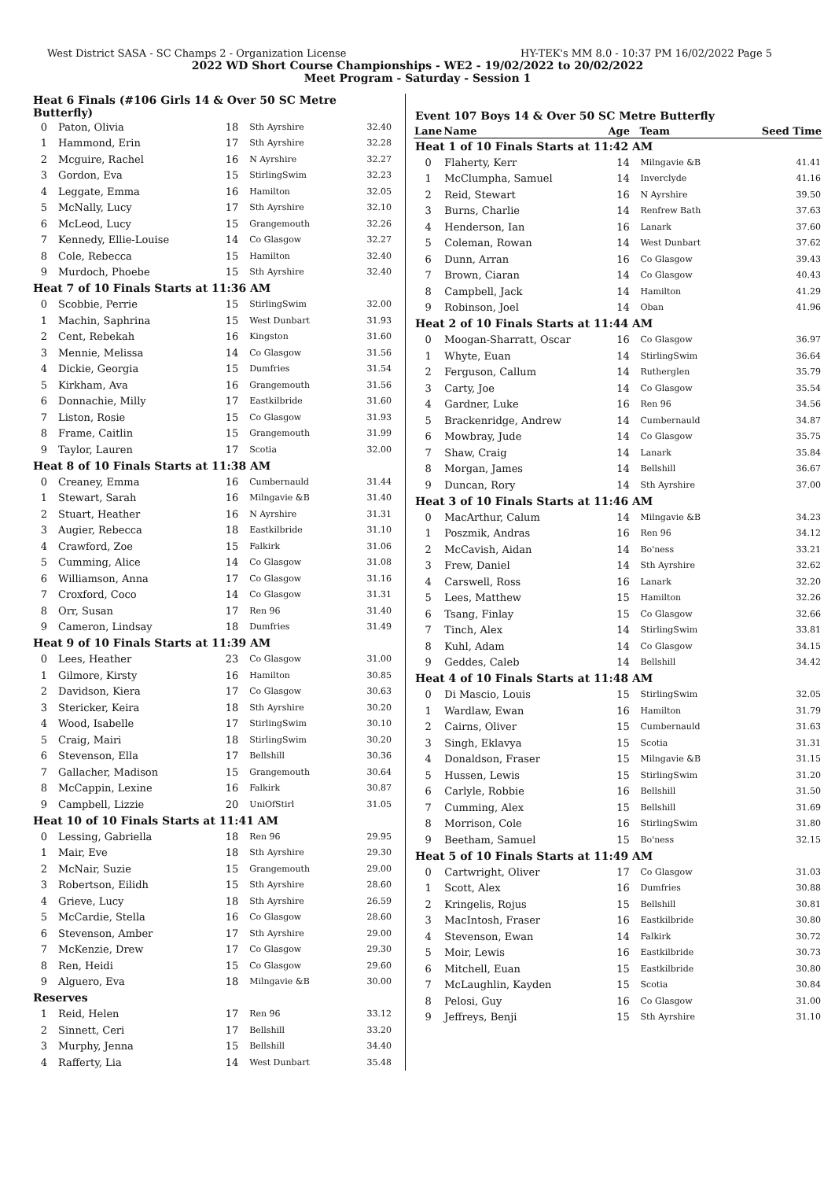West District SASA - SC Champs 2 - Organization License HY-TEK's MM 8.0 - 10:37 PM 16/02/2022 Page 5
2022 WD Short Course Championships - WE2 - 19/02/2022 to 20/02/2022
Meet Program - Saturday - Session 1
| Heat 6 Finals (#106 Girls 14 & Over 50 SC Metre Butterfly) | | | | |
| 0 | Paton, Olivia | 18 | Sth Ayrshire | 32.40 |
| 1 | Hammond, Erin | 17 | Sth Ayrshire | 32.28 |
| 2 | Mcguire, Rachel | 16 | N Ayrshire | 32.27 |
| 3 | Gordon, Eva | 15 | StirlingSwim | 32.23 |
| 4 | Leggate, Emma | 16 | Hamilton | 32.05 |
| 5 | McNally, Lucy | 17 | Sth Ayrshire | 32.10 |
| 6 | McLeod, Lucy | 15 | Grangemouth | 32.26 |
| 7 | Kennedy, Ellie-Louise | 14 | Co Glasgow | 32.27 |
| 8 | Cole, Rebecca | 15 | Hamilton | 32.40 |
| 9 | Murdoch, Phoebe | 15 | Sth Ayrshire | 32.40 |
| Heat 7 of 10 Finals Starts at 11:36 AM | | | | |
| 0 | Scobbie, Perrie | 15 | StirlingSwim | 32.00 |
| 1 | Machin, Saphrina | 15 | West Dunbart | 31.93 |
| 2 | Cent, Rebekah | 16 | Kingston | 31.60 |
| 3 | Mennie, Melissa | 14 | Co Glasgow | 31.56 |
| 4 | Dickie, Georgia | 15 | Dumfries | 31.54 |
| 5 | Kirkham, Ava | 16 | Grangemouth | 31.56 |
| 6 | Donnachie, Milly | 17 | Eastkilbride | 31.60 |
| 7 | Liston, Rosie | 15 | Co Glasgow | 31.93 |
| 8 | Frame, Caitlin | 15 | Grangemouth | 31.99 |
| 9 | Taylor, Lauren | 17 | Scotia | 32.00 |
| Heat 8 of 10 Finals Starts at 11:38 AM | | | | |
| 0 | Creaney, Emma | 16 | Cumbernauld | 31.44 |
| 1 | Stewart, Sarah | 16 | Milngavie &B | 31.40 |
| 2 | Stuart, Heather | 16 | N Ayrshire | 31.31 |
| 3 | Augier, Rebecca | 18 | Eastkilbride | 31.10 |
| 4 | Crawford, Zoe | 15 | Falkirk | 31.06 |
| 5 | Cumming, Alice | 14 | Co Glasgow | 31.08 |
| 6 | Williamson, Anna | 17 | Co Glasgow | 31.16 |
| 7 | Croxford, Coco | 14 | Co Glasgow | 31.31 |
| 8 | Orr, Susan | 17 | Ren 96 | 31.40 |
| 9 | Cameron, Lindsay | 18 | Dumfries | 31.49 |
| Heat 9 of 10 Finals Starts at 11:39 AM | | | | |
| 0 | Lees, Heather | 23 | Co Glasgow | 31.00 |
| 1 | Gilmore, Kirsty | 16 | Hamilton | 30.85 |
| 2 | Davidson, Kiera | 17 | Co Glasgow | 30.63 |
| 3 | Stericker, Keira | 18 | Sth Ayrshire | 30.20 |
| 4 | Wood, Isabelle | 17 | StirlingSwim | 30.10 |
| 5 | Craig, Mairi | 18 | StirlingSwim | 30.20 |
| 6 | Stevenson, Ella | 17 | Bellshill | 30.36 |
| 7 | Gallacher, Madison | 15 | Grangemouth | 30.64 |
| 8 | McCappin, Lexine | 16 | Falkirk | 30.87 |
| 9 | Campbell, Lizzie | 20 | UniOfStirl | 31.05 |
| Heat 10 of 10 Finals Starts at 11:41 AM | | | | |
| 0 | Lessing, Gabriella | 18 | Ren 96 | 29.95 |
| 1 | Mair, Eve | 18 | Sth Ayrshire | 29.30 |
| 2 | McNair, Suzie | 15 | Grangemouth | 29.00 |
| 3 | Robertson, Eilidh | 15 | Sth Ayrshire | 28.60 |
| 4 | Grieve, Lucy | 18 | Sth Ayrshire | 26.59 |
| 5 | McCardie, Stella | 16 | Co Glasgow | 28.60 |
| 6 | Stevenson, Amber | 17 | Sth Ayrshire | 29.00 |
| 7 | McKenzie, Drew | 17 | Co Glasgow | 29.30 |
| 8 | Ren, Heidi | 15 | Co Glasgow | 29.60 |
| 9 | Alguero, Eva | 18 | Milngavie &B | 30.00 |
| Reserves | | | | |
| 1 | Reid, Helen | 17 | Ren 96 | 33.12 |
| 2 | Sinnett, Ceri | 17 | Bellshill | 33.20 |
| 3 | Murphy, Jenna | 15 | Bellshill | 34.40 |
| 4 | Rafferty, Lia | 14 | West Dunbart | 35.48 |
| Event 107 Boys 14 & Over 50 SC Metre Butterfly | | | | |
| Lane | Name | Age | Team | Seed Time |
| Heat 1 of 10 Finals Starts at 11:42 AM | | | | |
| 0 | Flaherty, Kerr | 14 | Milngavie &B | 41.41 |
| 1 | McClumpha, Samuel | 14 | Inverclyde | 41.16 |
| 2 | Reid, Stewart | 16 | N Ayrshire | 39.50 |
| 3 | Burns, Charlie | 14 | Renfrew Bath | 37.63 |
| 4 | Henderson, Ian | 16 | Lanark | 37.60 |
| 5 | Coleman, Rowan | 14 | West Dunbart | 37.62 |
| 6 | Dunn, Arran | 16 | Co Glasgow | 39.43 |
| 7 | Brown, Ciaran | 14 | Co Glasgow | 40.43 |
| 8 | Campbell, Jack | 14 | Hamilton | 41.29 |
| 9 | Robinson, Joel | 14 | Oban | 41.96 |
| Heat 2 of 10 Finals Starts at 11:44 AM | | | | |
| 0 | Moogan-Sharratt, Oscar | 16 | Co Glasgow | 36.97 |
| 1 | Whyte, Euan | 14 | StirlingSwim | 36.64 |
| 2 | Ferguson, Callum | 14 | Rutherglen | 35.79 |
| 3 | Carty, Joe | 14 | Co Glasgow | 35.54 |
| 4 | Gardner, Luke | 16 | Ren 96 | 34.56 |
| 5 | Brackenridge, Andrew | 14 | Cumbernauld | 34.87 |
| 6 | Mowbray, Jude | 14 | Co Glasgow | 35.75 |
| 7 | Shaw, Craig | 14 | Lanark | 35.84 |
| 8 | Morgan, James | 14 | Bellshill | 36.67 |
| 9 | Duncan, Rory | 14 | Sth Ayrshire | 37.00 |
| Heat 3 of 10 Finals Starts at 11:46 AM | | | | |
| 0 | MacArthur, Calum | 14 | Milngavie &B | 34.23 |
| 1 | Poszmik, Andras | 16 | Ren 96 | 34.12 |
| 2 | McCavish, Aidan | 14 | Bo'ness | 33.21 |
| 3 | Frew, Daniel | 14 | Sth Ayrshire | 32.62 |
| 4 | Carswell, Ross | 16 | Lanark | 32.20 |
| 5 | Lees, Matthew | 15 | Hamilton | 32.26 |
| 6 | Tsang, Finlay | 15 | Co Glasgow | 32.66 |
| 7 | Tinch, Alex | 14 | StirlingSwim | 33.81 |
| 8 | Kuhl, Adam | 14 | Co Glasgow | 34.15 |
| 9 | Geddes, Caleb | 14 | Bellshill | 34.42 |
| Heat 4 of 10 Finals Starts at 11:48 AM | | | | |
| 0 | Di Mascio, Louis | 15 | StirlingSwim | 32.05 |
| 1 | Wardlaw, Ewan | 16 | Hamilton | 31.79 |
| 2 | Cairns, Oliver | 15 | Cumbernauld | 31.63 |
| 3 | Singh, Eklavya | 15 | Scotia | 31.31 |
| 4 | Donaldson, Fraser | 15 | Milngavie &B | 31.15 |
| 5 | Hussen, Lewis | 15 | StirlingSwim | 31.20 |
| 6 | Carlyle, Robbie | 16 | Bellshill | 31.50 |
| 7 | Cumming, Alex | 15 | Bellshill | 31.69 |
| 8 | Morrison, Cole | 16 | StirlingSwim | 31.80 |
| 9 | Beetham, Samuel | 15 | Bo'ness | 32.15 |
| Heat 5 of 10 Finals Starts at 11:49 AM | | | | |
| 0 | Cartwright, Oliver | 17 | Co Glasgow | 31.03 |
| 1 | Scott, Alex | 16 | Dumfries | 30.88 |
| 2 | Kringelis, Rojus | 15 | Bellshill | 30.81 |
| 3 | MacIntosh, Fraser | 16 | Eastkilbride | 30.80 |
| 4 | Stevenson, Ewan | 14 | Falkirk | 30.72 |
| 5 | Moir, Lewis | 16 | Eastkilbride | 30.73 |
| 6 | Mitchell, Euan | 15 | Eastkilbride | 30.80 |
| 7 | McLaughlin, Kayden | 15 | Scotia | 30.84 |
| 8 | Pelosi, Guy | 16 | Co Glasgow | 31.00 |
| 9 | Jeffreys, Benji | 15 | Sth Ayrshire | 31.10 |